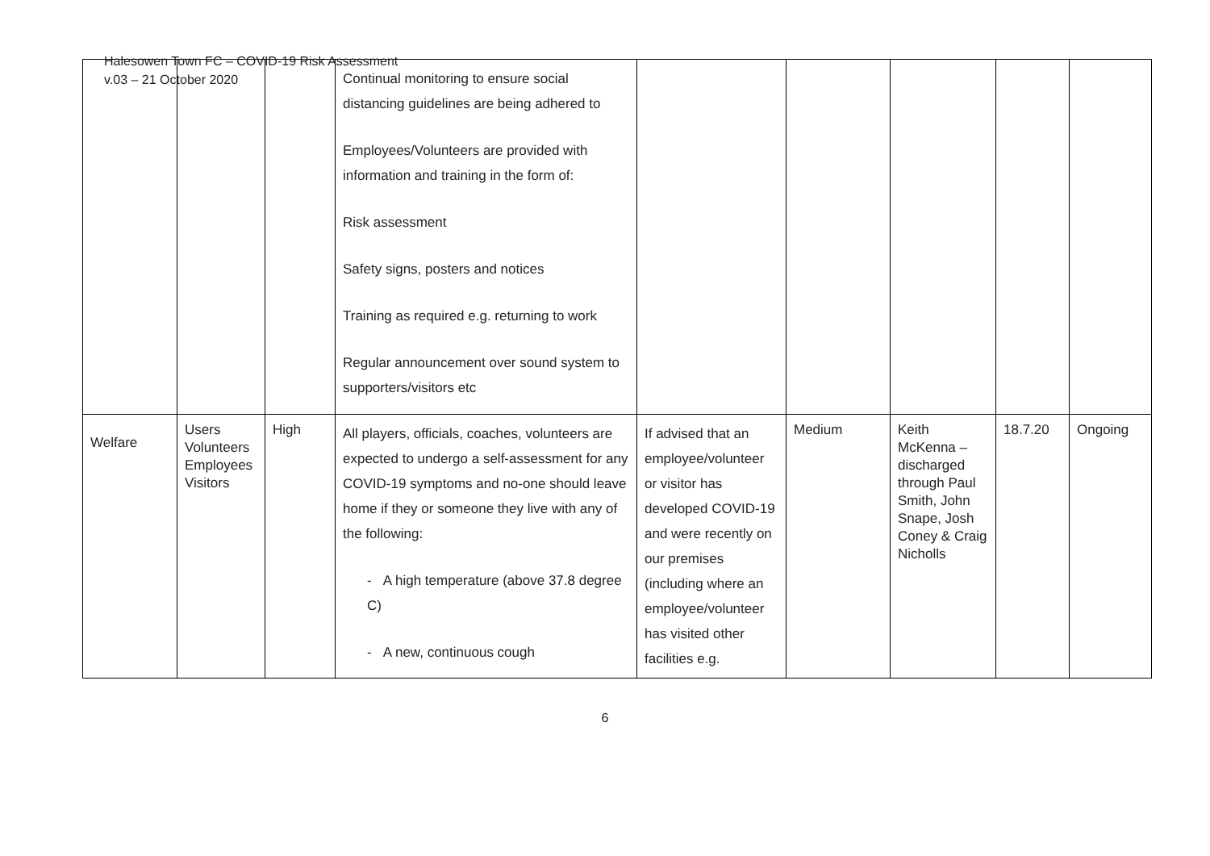Halesowen Town FC – COVID-19 Risk Assessment
v.03 – 21 October 2020
| | | | Continual monitoring to ensure social distancing guidelines are being adhered to Employees/Volunteers are provided with information and training in the form of: Risk assessment Safety signs, posters and notices Training as required e.g. returning to work Regular announcement over sound system to supporters/visitors etc | | | | | |
| Welfare | Users Volunteers Employees Visitors | High | All players, officials, coaches, volunteers are expected to undergo a self-assessment for any COVID-19 symptoms and no-one should leave home if they or someone they live with any of the following: - A high temperature (above 37.8 degree C) - A new, continuous cough | If advised that an employee/volunteer or visitor has developed COVID-19 and were recently on our premises (including where an employee/volunteer has visited other facilities e.g. | Medium | Keith McKenna – discharged through Paul Smith, John Snape, Josh Coney & Craig Nicholls | 18.7.20 | Ongoing |
6